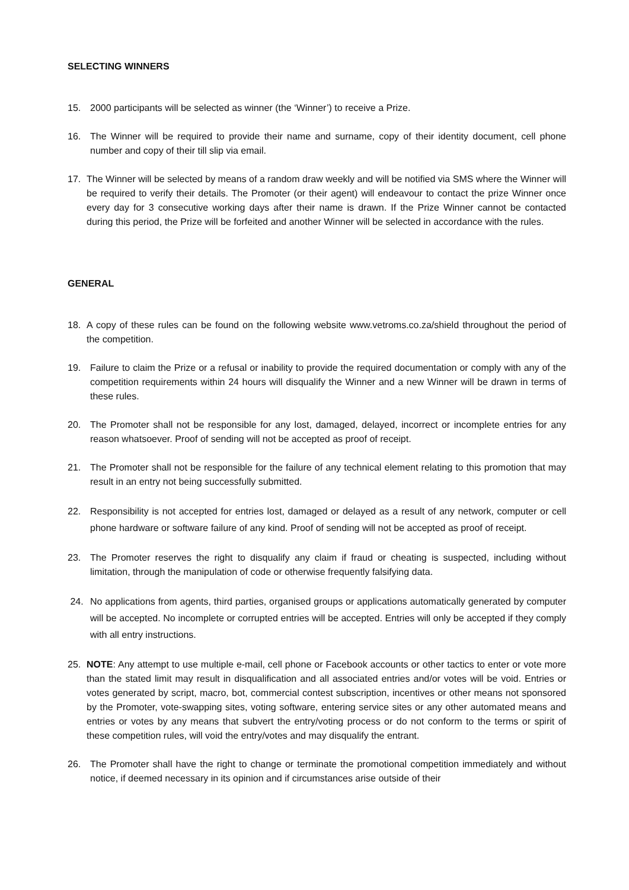SELECTING WINNERS
15. 2000 participants will be selected as winner (the ‘Winner’) to receive a Prize.
16. The Winner will be required to provide their name and surname, copy of their identity document, cell phone number and copy of their till slip via email.
17. The Winner will be selected by means of a random draw weekly and will be notified via SMS where the Winner will be required to verify their details. The Promoter (or their agent) will endeavour to contact the prize Winner once every day for 3 consecutive working days after their name is drawn. If the Prize Winner cannot be contacted during this period, the Prize will be forfeited and another Winner will be selected in accordance with the rules.
GENERAL
18. A copy of these rules can be found on the following website www.vetroms.co.za/shield throughout the period of the competition.
19. Failure to claim the Prize or a refusal or inability to provide the required documentation or comply with any of the competition requirements within 24 hours will disqualify the Winner and a new Winner will be drawn in terms of these rules.
20. The Promoter shall not be responsible for any lost, damaged, delayed, incorrect or incomplete entries for any reason whatsoever. Proof of sending will not be accepted as proof of receipt.
21. The Promoter shall not be responsible for the failure of any technical element relating to this promotion that may result in an entry not being successfully submitted.
22. Responsibility is not accepted for entries lost, damaged or delayed as a result of any network, computer or cell phone hardware or software failure of any kind. Proof of sending will not be accepted as proof of receipt.
23. The Promoter reserves the right to disqualify any claim if fraud or cheating is suspected, including without limitation, through the manipulation of code or otherwise frequently falsifying data.
24. No applications from agents, third parties, organised groups or applications automatically generated by computer will be accepted. No incomplete or corrupted entries will be accepted. Entries will only be accepted if they comply with all entry instructions.
25. NOTE: Any attempt to use multiple e-mail, cell phone or Facebook accounts or other tactics to enter or vote more than the stated limit may result in disqualification and all associated entries and/or votes will be void. Entries or votes generated by script, macro, bot, commercial contest subscription, incentives or other means not sponsored by the Promoter, vote-swapping sites, voting software, entering service sites or any other automated means and entries or votes by any means that subvert the entry/voting process or do not conform to the terms or spirit of these competition rules, will void the entry/votes and may disqualify the entrant.
26. The Promoter shall have the right to change or terminate the promotional competition immediately and without notice, if deemed necessary in its opinion and if circumstances arise outside of their